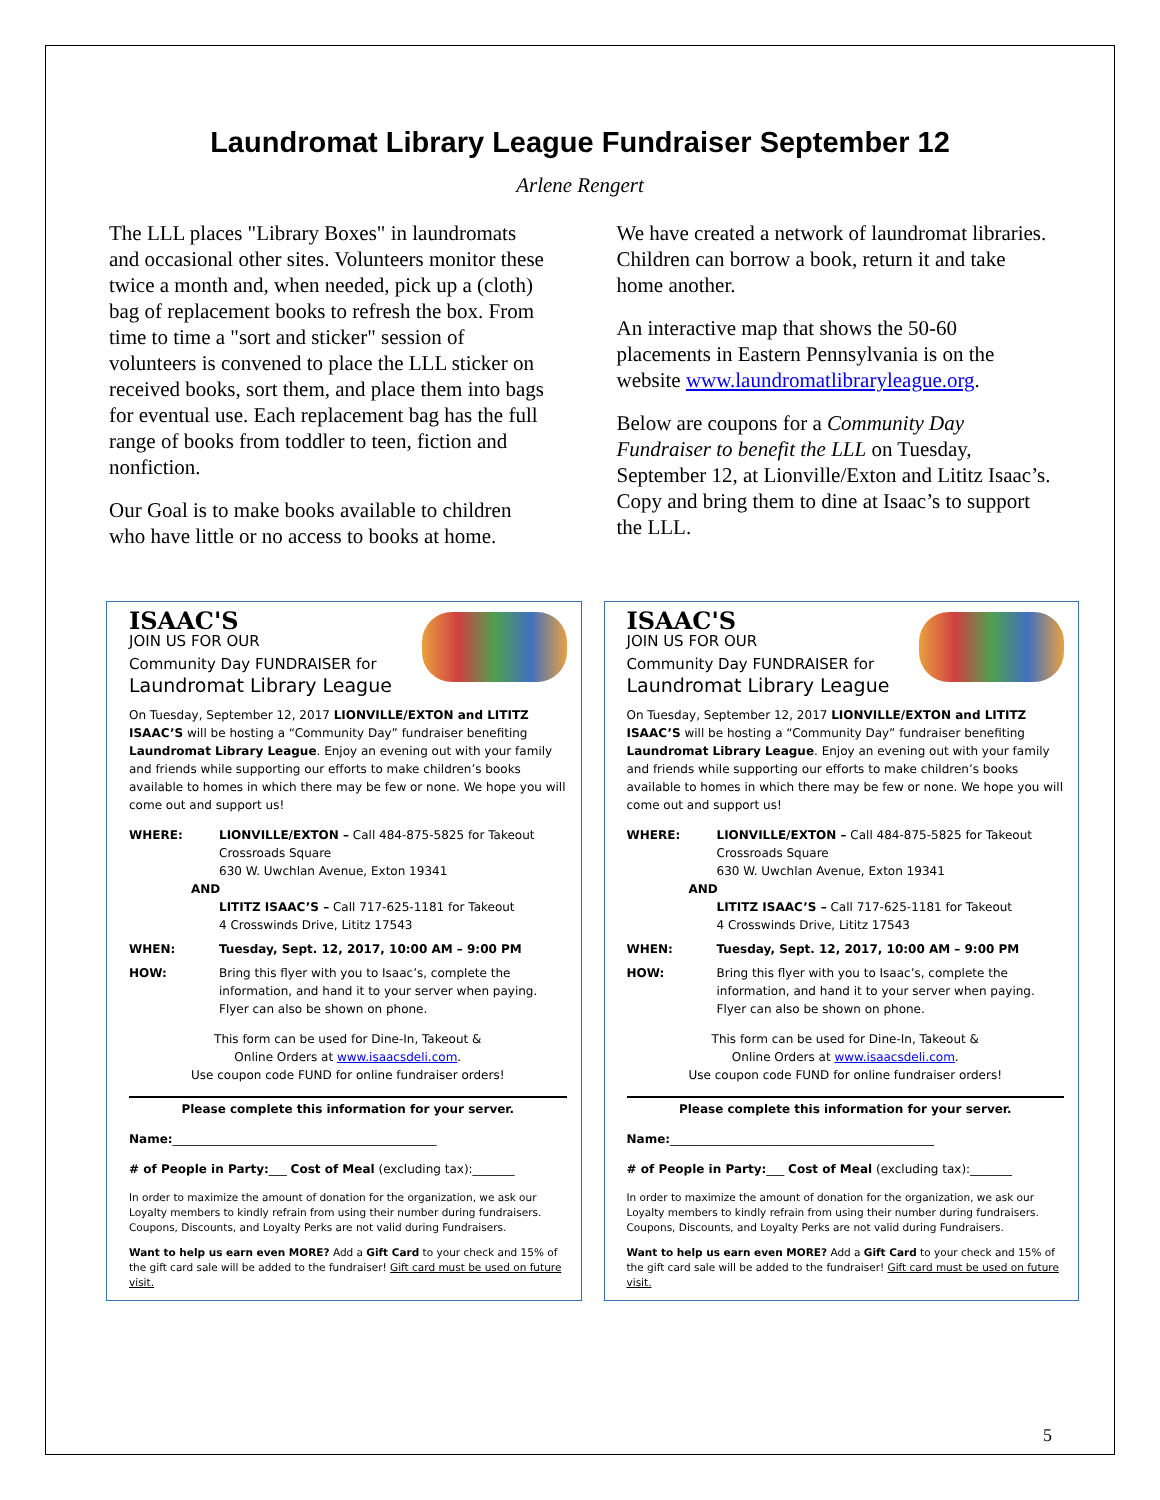Laundromat Library League Fundraiser September 12
Arlene Rengert
The LLL places "Library Boxes" in laundromats and occasional other sites. Volunteers monitor these twice a month and, when needed, pick up a (cloth) bag of replacement books to refresh the box. From time to time a "sort and sticker" session of volunteers is convened to place the LLL sticker on received books, sort them, and place them into bags for eventual use. Each replacement bag has the full range of books from toddler to teen, fiction and nonfiction.
Our Goal is to make books available to children who have little or no access to books at home.
We have created a network of laundromat libraries. Children can borrow a book, return it and take home another.
An interactive map that shows the 50-60 placements in Eastern Pennsylvania is on the website www.laundromatlibraryleague.org.
Below are coupons for a Community Day Fundraiser to benefit the LLL on Tuesday, September 12, at Lionville/Exton and Lititz Isaac’s. Copy and bring them to dine at Isaac’s to support the LLL.
ISAAC'S
JOIN US FOR OUR
Community Day FUNDRAISER for
Laundromat Library League
On Tuesday, September 12, 2017 LIONVILLE/EXTON and LITITZ ISAAC’S will be hosting a “Community Day” fundraiser benefiting Laundromat Library League. Enjoy an evening out with your family and friends while supporting our efforts to make children’s books available to homes in which there may be few or none. We hope you will come out and support us!
WHERE: LIONVILLE/EXTON – Call 484-875-5825 for Takeout
Crossroads Square
630 W. Uwchlan Avenue, Exton 19341
AND
LITITZ ISAAC’S – Call 717-625-1181 for Takeout
4 Crosswinds Drive, Lititz 17543
WHEN: Tuesday, Sept. 12, 2017, 10:00 AM – 9:00 PM
HOW: Bring this flyer with you to Isaac’s, complete the information, and hand it to your server when paying. Flyer can also be shown on phone.
This form can be used for Dine-In, Takeout &
Online Orders at www.isaacsdeli.com.
Use coupon code FUND for online fundraiser orders!
Please complete this information for your server.
Name:____________________________________________
# of People in Party:___ Cost of Meal (excluding tax):_______
In order to maximize the amount of donation for the organization, we ask our Loyalty members to kindly refrain from using their number during fundraisers. Coupons, Discounts, and Loyalty Perks are not valid during Fundraisers.
Want to help us earn even MORE? Add a Gift Card to your check and 15% of the gift card sale will be added to the fundraiser! Gift card must be used on future visit.
ISAAC'S
JOIN US FOR OUR
Community Day FUNDRAISER for
Laundromat Library League
On Tuesday, September 12, 2017 LIONVILLE/EXTON and LITITZ ISAAC’S will be hosting a “Community Day” fundraiser benefiting Laundromat Library League. Enjoy an evening out with your family and friends while supporting our efforts to make children’s books available to homes in which there may be few or none. We hope you will come out and support us!
WHERE: LIONVILLE/EXTON – Call 484-875-5825 for Takeout
Crossroads Square
630 W. Uwchlan Avenue, Exton 19341
AND
LITITZ ISAAC’S – Call 717-625-1181 for Takeout
4 Crosswinds Drive, Lititz 17543
WHEN: Tuesday, Sept. 12, 2017, 10:00 AM – 9:00 PM
HOW: Bring this flyer with you to Isaac’s, complete the information, and hand it to your server when paying. Flyer can also be shown on phone.
This form can be used for Dine-In, Takeout &
Online Orders at www.isaacsdeli.com.
Use coupon code FUND for online fundraiser orders!
Please complete this information for your server.
Name:____________________________________________
# of People in Party:___ Cost of Meal (excluding tax):_______
In order to maximize the amount of donation for the organization, we ask our Loyalty members to kindly refrain from using their number during fundraisers. Coupons, Discounts, and Loyalty Perks are not valid during Fundraisers.
Want to help us earn even MORE? Add a Gift Card to your check and 15% of the gift card sale will be added to the fundraiser! Gift card must be used on future visit.
5